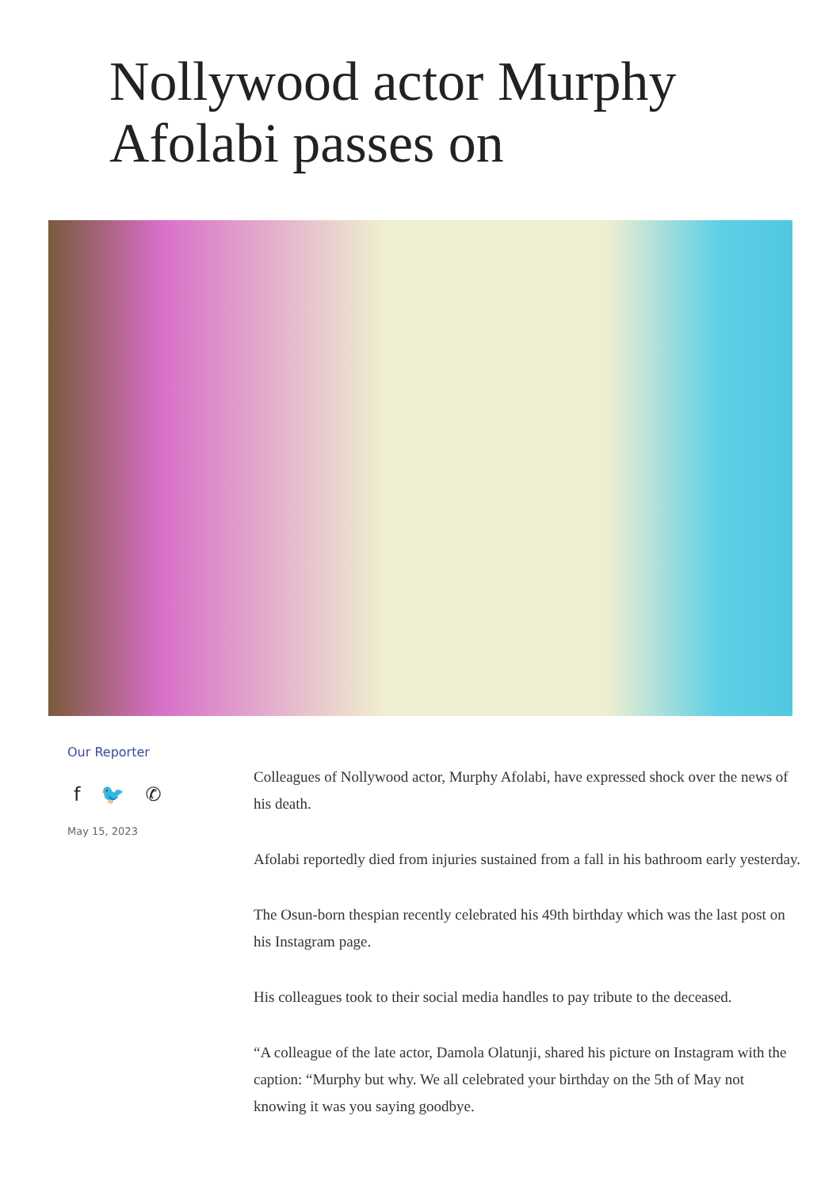Nollywood actor Murphy Afolabi passes on
Our Reporter
f 🐦 ✆
May 15, 2023
Colleagues of Nollywood actor, Murphy Afolabi, have expressed shock over the news of his death.
Afolabi reportedly died from injuries sustained from a fall in his bathroom early yesterday.
The Osun-born thespian recently celebrated his 49th birthday which was the last post on his Instagram page.
His colleagues took to their social media handles to pay tribute to the deceased.
“A colleague of the late actor, Damola Olatunji, shared his picture on Instagram with the caption: “Murphy but why. We all celebrated your birthday on the 5th of May not knowing it was you saying goodbye.